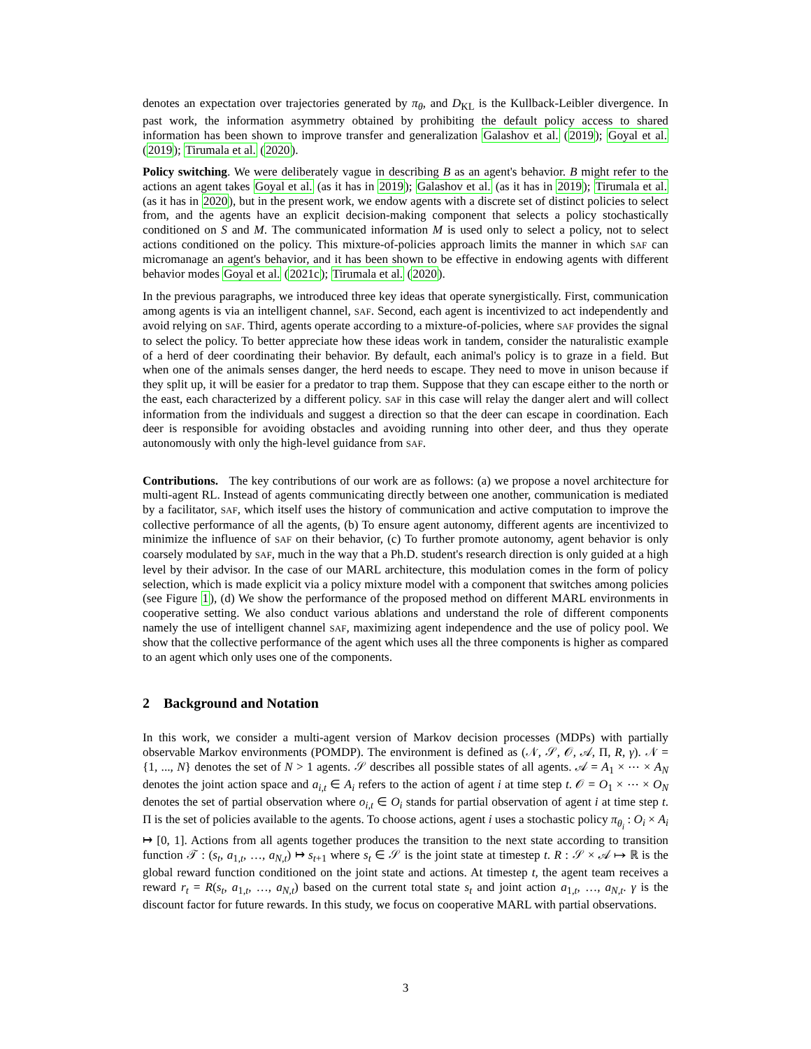denotes an expectation over trajectories generated by π<sub>θ</sub>, and D<sub>KL</sub> is the Kullback-Leibler divergence. In past work, the information asymmetry obtained by prohibiting the default policy access to shared information has been shown to improve transfer and generalization Galashov et al. (2019); Goyal et al. (2019); Tirumala et al. (2020).
Policy switching. We were deliberately vague in describing B as an agent's behavior. B might refer to the actions an agent takes Goyal et al. (as it has in 2019); Galashov et al. (as it has in 2019); Tirumala et al. (as it has in 2020), but in the present work, we endow agents with a discrete set of distinct policies to select from, and the agents have an explicit decision-making component that selects a policy stochastically conditioned on S and M. The communicated information M is used only to select a policy, not to select actions conditioned on the policy. This mixture-of-policies approach limits the manner in which SAF can micromanage an agent's behavior, and it has been shown to be effective in endowing agents with different behavior modes Goyal et al. (2021c); Tirumala et al. (2020).
In the previous paragraphs, we introduced three key ideas that operate synergistically. First, communication among agents is via an intelligent channel, SAF. Second, each agent is incentivized to act independently and avoid relying on SAF. Third, agents operate according to a mixture-of-policies, where SAF provides the signal to select the policy. To better appreciate how these ideas work in tandem, consider the naturalistic example of a herd of deer coordinating their behavior. By default, each animal's policy is to graze in a field. But when one of the animals senses danger, the herd needs to escape. They need to move in unison because if they split up, it will be easier for a predator to trap them. Suppose that they can escape either to the north or the east, each characterized by a different policy. SAF in this case will relay the danger alert and will collect information from the individuals and suggest a direction so that the deer can escape in coordination. Each deer is responsible for avoiding obstacles and avoiding running into other deer, and thus they operate autonomously with only the high-level guidance from SAF.
Contributions. The key contributions of our work are as follows: (a) we propose a novel architecture for multi-agent RL. Instead of agents communicating directly between one another, communication is mediated by a facilitator, SAF, which itself uses the history of communication and active computation to improve the collective performance of all the agents, (b) To ensure agent autonomy, different agents are incentivized to minimize the influence of SAF on their behavior, (c) To further promote autonomy, agent behavior is only coarsely modulated by SAF, much in the way that a Ph.D. student's research direction is only guided at a high level by their advisor. In the case of our MARL architecture, this modulation comes in the form of policy selection, which is made explicit via a policy mixture model with a component that switches among policies (see Figure 1), (d) We show the performance of the proposed method on different MARL environments in cooperative setting. We also conduct various ablations and understand the role of different components namely the use of intelligent channel SAF, maximizing agent independence and the use of policy pool. We show that the collective performance of the agent which uses all the three components is higher as compared to an agent which only uses one of the components.
2 Background and Notation
In this work, we consider a multi-agent version of Markov decision processes (MDPs) with partially observable Markov environments (POMDP). The environment is defined as (𝒩, 𝒮, 𝒪, 𝒜, Π, R, γ). 𝒩 = {1, ..., N} denotes the set of N > 1 agents. 𝒮 describes all possible states of all agents. 𝒜 = A<sub>1</sub> × ⋯ × A<sub>N</sub> denotes the joint action space and a<sub>i,t</sub> ∈ A<sub>i</sub> refers to the action of agent i at time step t. 𝒪 = O<sub>1</sub> × ⋯ × O<sub>N</sub> denotes the set of partial observation where o<sub>i,t</sub> ∈ O<sub>i</sub> stands for partial observation of agent i at time step t. Π is the set of policies available to the agents. To choose actions, agent i uses a stochastic policy π<sub>θ<sub>i</sub></sub> : O<sub>i</sub> × A<sub>i</sub> ↦ [0, 1]. Actions from all agents together produces the transition to the next state according to transition function 𝒯 : (s<sub>t</sub>, a<sub>1,t</sub>, …, a<sub>N,t</sub>) ↦ s<sub>t+1</sub> where s<sub>t</sub> ∈ 𝒮 is the joint state at timestep t. R : 𝒮 × 𝒜 ↦ ℝ is the global reward function conditioned on the joint state and actions. At timestep t, the agent team receives a reward r<sub>t</sub> = R(s<sub>t</sub>, a<sub>1,t</sub>, …, a<sub>N,t</sub>) based on the current total state s<sub>t</sub> and joint action a<sub>1,t</sub>, …, a<sub>N,t</sub>. γ is the discount factor for future rewards. In this study, we focus on cooperative MARL with partial observations.
3